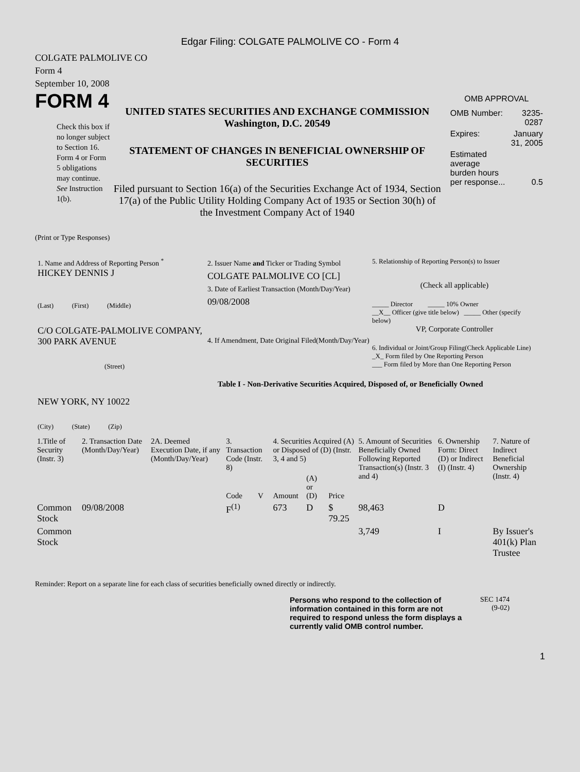Edgar Filing: COLGATE PALMOLIVE CO - Form 4
COLGATE PALMOLIVE CO
Form 4
September 10, 2008
FORM 4
Check this box if no longer subject to Section 16. Form 4 or Form 5 obligations may continue. See Instruction 1(b).
UNITED STATES SECURITIES AND EXCHANGE COMMISSION
Washington, D.C. 20549
STATEMENT OF CHANGES IN BENEFICIAL OWNERSHIP OF SECURITIES
Filed pursuant to Section 16(a) of the Securities Exchange Act of 1934, Section 17(a) of the Public Utility Holding Company Act of 1935 or Section 30(h) of the Investment Company Act of 1940
OMB APPROVAL
| OMB Number: | 3235-0287 |
| Expires: | January 31, 2005 |
| Estimated average burden hours per response... | 0.5 |
(Print or Type Responses)
1. Name and Address of Reporting Person <sup>*</sup>
HICKEY DENNIS J
(Last) (First) (Middle)
C/O COLGATE-PALMOLIVE COMPANY, 300 PARK AVENUE
(Street)
NEW YORK, NY 10022
(City) (State) (Zip)
2. Issuer Name and Ticker or Trading Symbol
COLGATE PALMOLIVE CO [CL]
3. Date of Earliest Transaction (Month/Day/Year)
09/08/2008
4. If Amendment, Date Original Filed(Month/Day/Year)
5. Relationship of Reporting Person(s) to Issuer
(Check all applicable)
_____ Director _____ 10% Owner
__X__ Officer (give title below) _____ Other (specify below)
VP, Corporate Controller
6. Individual or Joint/Group Filing(Check Applicable Line)
_X_ Form filed by One Reporting Person
___ Form filed by More than One Reporting Person
Table I - Non-Derivative Securities Acquired, Disposed of, or Beneficially Owned
| 1.Title of Security (Instr. 3) | 2. Transaction Date (Month/Day/Year) | 2A. Deemed Execution Date, if any (Month/Day/Year) | 3. Transaction Code (Instr. 8) | | 4. Securities Acquired (A) or Disposed of (D) (Instr. 3, 4 and 5) | | | 5. Amount of Securities Beneficially Owned Following Reported Transaction(s) (Instr. 3 and 4) | 6. Ownership Form: Direct (D) or Indirect (I) (Instr. 4) | 7. Nature of Indirect Beneficial Ownership (Instr. 4) |
| --- | --- | --- | --- | --- | --- | --- | --- | --- | --- | --- |
| | | | Code | V | Amount | (A) or (D) | Price | | | |
| Common Stock | 09/08/2008 | | F<sup>(1)</sup> | | 673 | D | $ 79.25 | 98,463 | D | |
| Common Stock | | | | | | | | 3,749 | I | By Issuer's 401(k) Plan Trustee |
Reminder: Report on a separate line for each class of securities beneficially owned directly or indirectly.
Persons who respond to the collection of information contained in this form are not required to respond unless the form displays a currently valid OMB control number.
SEC 1474
(9-02)
1